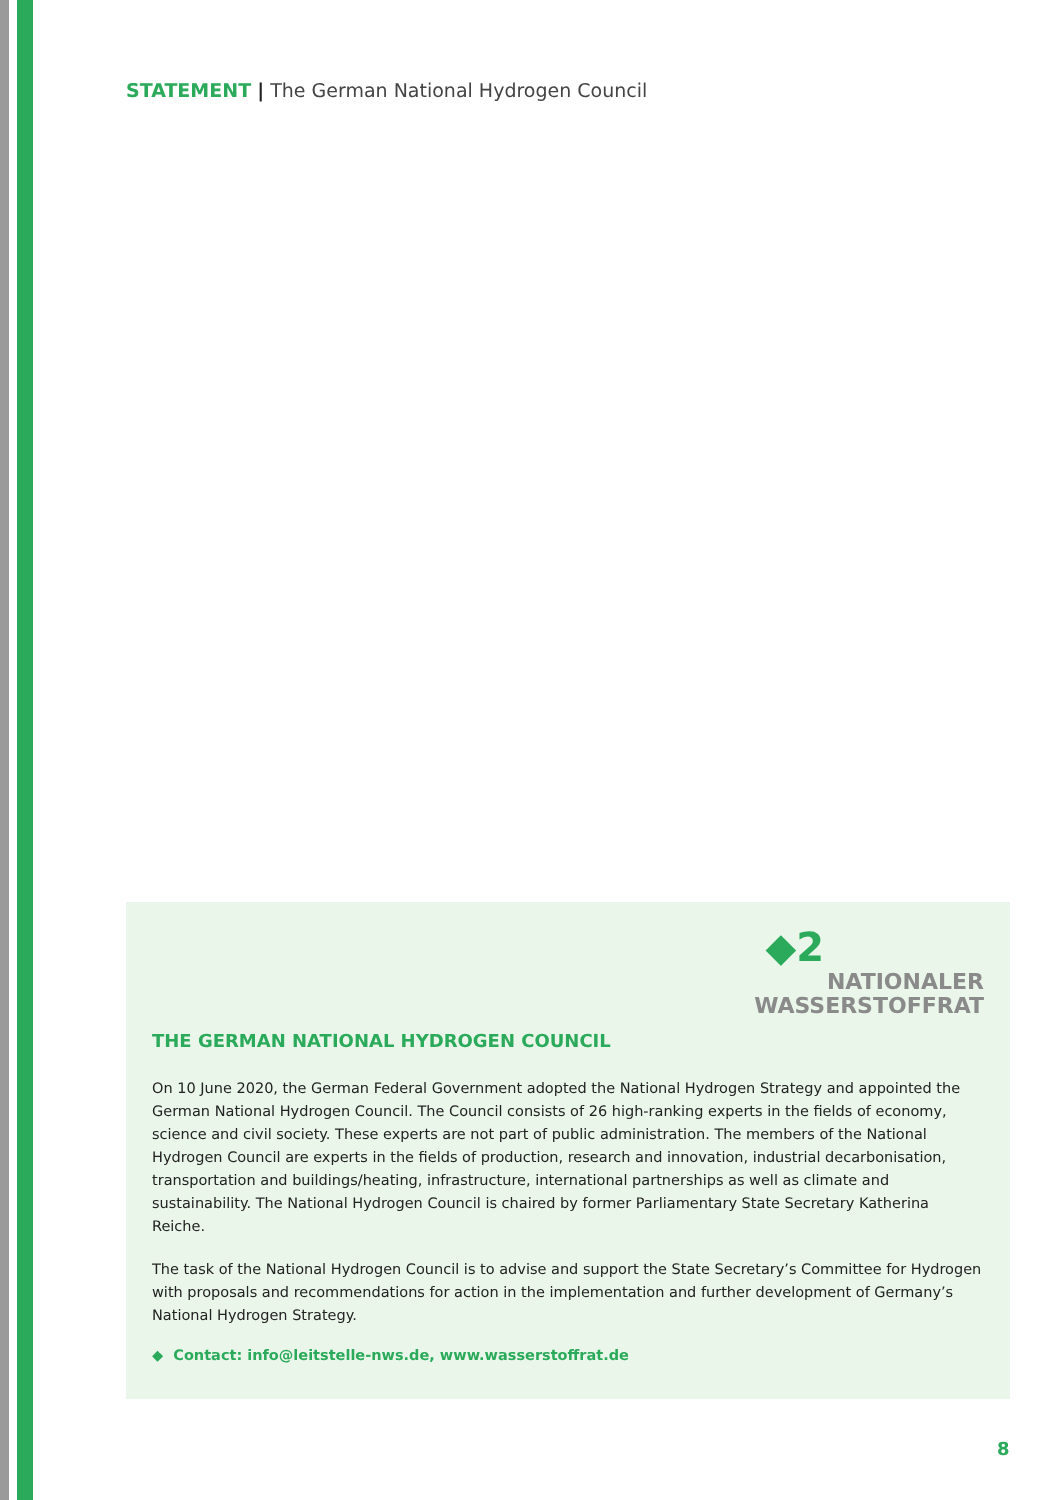STATEMENT | The German National Hydrogen Council
◆2
NATIONALER
WASSERSTOFFRAT
THE GERMAN NATIONAL HYDROGEN COUNCIL
On 10 June 2020, the German Federal Government adopted the National Hydrogen Strategy and appointed the German National Hydrogen Council. The Council consists of 26 high-ranking experts in the fields of economy, science and civil society. These experts are not part of public administration. The members of the National Hydrogen Council are experts in the fields of production, research and innovation, industrial decarbonisation, transportation and buildings/heating, infrastructure, international partnerships as well as climate and sustainability. The National Hydrogen Council is chaired by former Parliamentary State Secretary Katherina Reiche.
The task of the National Hydrogen Council is to advise and support the State Secretary’s Committee for Hydrogen with proposals and recommendations for action in the implementation and further development of Germany’s National Hydrogen Strategy.
◆ Contact: info@leitstelle-nws.de, www.wasserstoffrat.de
8